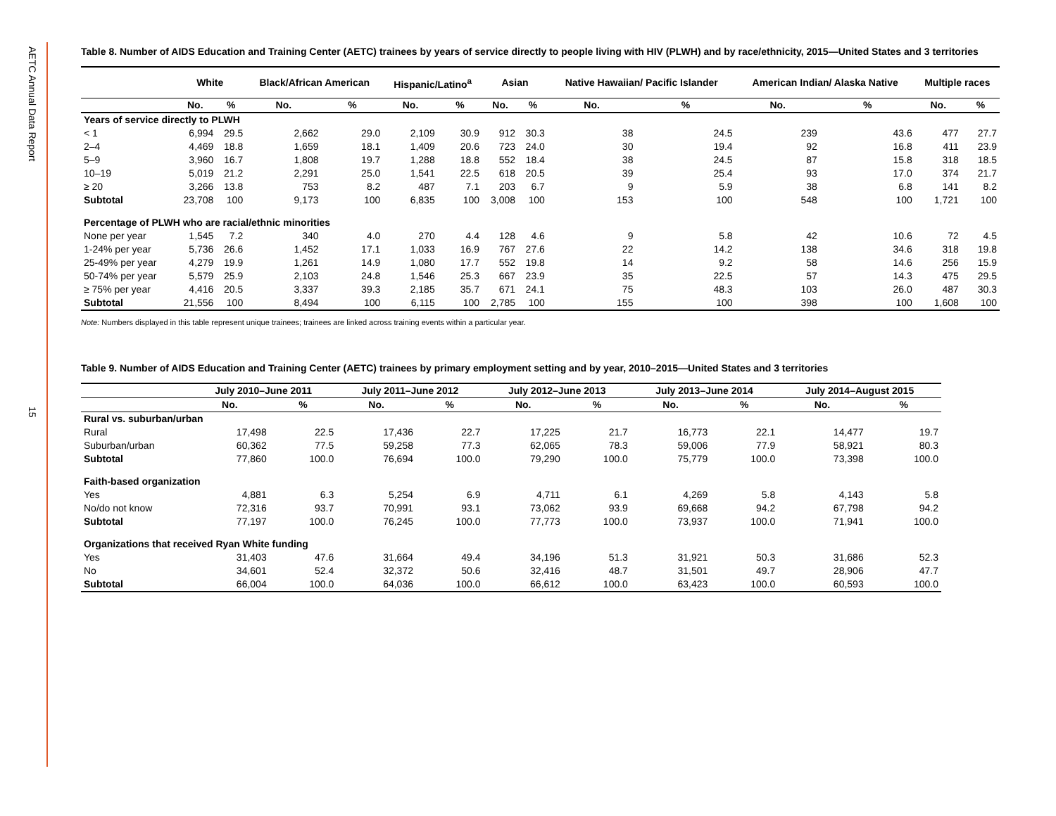AETC Annual Data Report
15
Table 8. Number of AIDS Education and Training Center (AETC) trainees by years of service directly to people living with HIV (PLWH) and by race/ethnicity, 2015—United States and 3 territories
| | White | | Black/African American | | Hispanic/Latino<sup>a</sup> | | Asian | | Native Hawaiian/ Pacific Islander | | American Indian/ Alaska Native | | Multiple races | |
| --- | --- | --- | --- | --- | --- | --- | --- | --- | --- | --- | --- | --- | --- | --- |
| | No. | % | No. | % | No. | % | No. | % | No. | % | No. | % | No. | % |
| Years of service directly to PLWH | | | | | | | | | | | | | | |
| < 1 | 6,994 | 29.5 | 2,662 | 29.0 | 2,109 | 30.9 | 912 | 30.3 | 38 | 24.5 | 239 | 43.6 | 477 | 27.7 |
| 2–4 | 4,469 | 18.8 | 1,659 | 18.1 | 1,409 | 20.6 | 723 | 24.0 | 30 | 19.4 | 92 | 16.8 | 411 | 23.9 |
| 5–9 | 3,960 | 16.7 | 1,808 | 19.7 | 1,288 | 18.8 | 552 | 18.4 | 38 | 24.5 | 87 | 15.8 | 318 | 18.5 |
| 10–19 | 5,019 | 21.2 | 2,291 | 25.0 | 1,541 | 22.5 | 618 | 20.5 | 39 | 25.4 | 93 | 17.0 | 374 | 21.7 |
| ≥ 20 | 3,266 | 13.8 | 753 | 8.2 | 487 | 7.1 | 203 | 6.7 | 9 | 5.9 | 38 | 6.8 | 141 | 8.2 |
| Subtotal | 23,708 | 100 | 9,173 | 100 | 6,835 | 100 | 3,008 | 100 | 153 | 100 | 548 | 100 | 1,721 | 100 |
| Percentage of PLWH who are racial/ethnic minorities | | | | | | | | | | | | | | |
| None per year | 1,545 | 7.2 | 340 | 4.0 | 270 | 4.4 | 128 | 4.6 | 9 | 5.8 | 42 | 10.6 | 72 | 4.5 |
| 1-24% per year | 5,736 | 26.6 | 1,452 | 17.1 | 1,033 | 16.9 | 767 | 27.6 | 22 | 14.2 | 138 | 34.6 | 318 | 19.8 |
| 25-49% per year | 4,279 | 19.9 | 1,261 | 14.9 | 1,080 | 17.7 | 552 | 19.8 | 14 | 9.2 | 58 | 14.6 | 256 | 15.9 |
| 50-74% per year | 5,579 | 25.9 | 2,103 | 24.8 | 1,546 | 25.3 | 667 | 23.9 | 35 | 22.5 | 57 | 14.3 | 475 | 29.5 |
| ≥ 75% per year | 4,416 | 20.5 | 3,337 | 39.3 | 2,185 | 35.7 | 671 | 24.1 | 75 | 48.3 | 103 | 26.0 | 487 | 30.3 |
| Subtotal | 21,556 | 100 | 8,494 | 100 | 6,115 | 100 | 2,785 | 100 | 155 | 100 | 398 | 100 | 1,608 | 100 |
Note: Numbers displayed in this table represent unique trainees; trainees are linked across training events within a particular year.
Table 9. Number of AIDS Education and Training Center (AETC) trainees by primary employment setting and by year, 2010–2015—United States and 3 territories
| | July 2010–June 2011 | | July 2011–June 2012 | | July 2012–June 2013 | | July 2013–June 2014 | | July 2014–August 2015 | |
| --- | --- | --- | --- | --- | --- | --- | --- | --- | --- | --- |
| | No. | % | No. | % | No. | % | No. | % | No. | % |
| Rural vs. suburban/urban | | | | | | | | | | |
| Rural | 17,498 | 22.5 | 17,436 | 22.7 | 17,225 | 21.7 | 16,773 | 22.1 | 14,477 | 19.7 |
| Suburban/urban | 60,362 | 77.5 | 59,258 | 77.3 | 62,065 | 78.3 | 59,006 | 77.9 | 58,921 | 80.3 |
| Subtotal | 77,860 | 100.0 | 76,694 | 100.0 | 79,290 | 100.0 | 75,779 | 100.0 | 73,398 | 100.0 |
| Faith-based organization | | | | | | | | | | |
| Yes | 4,881 | 6.3 | 5,254 | 6.9 | 4,711 | 6.1 | 4,269 | 5.8 | 4,143 | 5.8 |
| No/do not know | 72,316 | 93.7 | 70,991 | 93.1 | 73,062 | 93.9 | 69,668 | 94.2 | 67,798 | 94.2 |
| Subtotal | 77,197 | 100.0 | 76,245 | 100.0 | 77,773 | 100.0 | 73,937 | 100.0 | 71,941 | 100.0 |
| Organizations that received Ryan White funding | | | | | | | | | | |
| Yes | 31,403 | 47.6 | 31,664 | 49.4 | 34,196 | 51.3 | 31,921 | 50.3 | 31,686 | 52.3 |
| No | 34,601 | 52.4 | 32,372 | 50.6 | 32,416 | 48.7 | 31,501 | 49.7 | 28,906 | 47.7 |
| Subtotal | 66,004 | 100.0 | 64,036 | 100.0 | 66,612 | 100.0 | 63,423 | 100.0 | 60,593 | 100.0 |